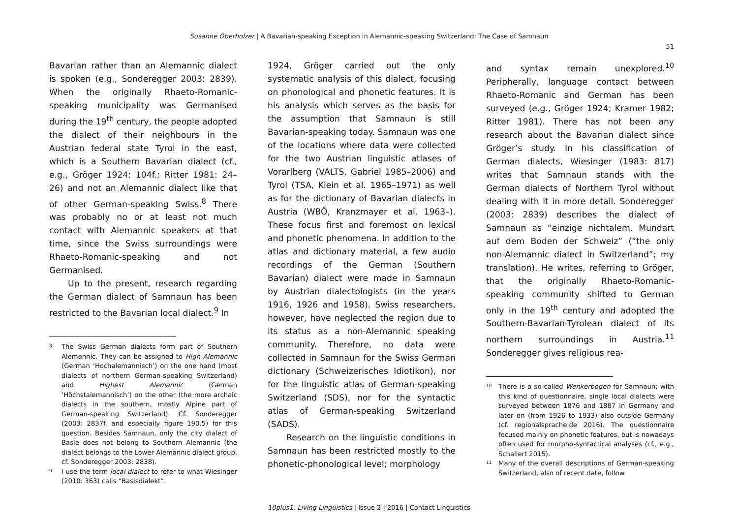Susanne Oberholzer | A Bavarian-speaking Exception in Alemannic-speaking Switzerland: The Case of Samnaun
51
Bavarian rather than an Alemannic dialect is spoken (e.g., Sonderegger 2003: 2839). When the originally Rhaeto-Romanic-speaking municipality was Germanised during the 19<sup>th</sup> century, the people adopted the dialect of their neighbours in the Austrian federal state Tyrol in the east, which is a Southern Bavarian dialect (cf., e.g., Gröger 1924: 104f.; Ritter 1981: 24–26) and not an Alemannic dialect like that of other German-speaking Swiss.<sup>8</sup> There was probably no or at least not much contact with Alemannic speakers at that time, since the Swiss surroundings were Rhaeto-Romanic-speaking and not Germanised.
Up to the present, research regarding the German dialect of Samnaun has been restricted to the Bavarian local dialect.<sup>9</sup> In
8
The Swiss German dialects form part of Southern Alemannic. They can be assigned to High Alemannic (German ‘Hochalemannisch’) on the one hand (most dialects of northern German-speaking Switzerland) and Highest Alemannic (German ‘Höchstalemannisch’) on the other (the more archaic dialects in the southern, mostly Alpine part of German-speaking Switzerland). Cf. Sonderegger (2003: 2837f. and especially figure 190.5) for this question. Besides Samnaun, only the city dialect of Basle does not belong to Southern Alemannic (the dialect belongs to the Lower Alemannic dialect group, cf. Sonderegger 2003: 2838).
9
I use the term local dialect to refer to what Wiesinger (2010: 363) calls “Basisdialekt”.
1924, Gröger carried out the only systematic analysis of this dialect, focusing on phonological and phonetic features. It is his analysis which serves as the basis for the assumption that Samnaun is still Bavarian-speaking today. Samnaun was one of the locations where data were collected for the two Austrian linguistic atlases of Vorarlberg (VALTS, Gabriel 1985–2006) and Tyrol (TSA, Klein et al. 1965–1971) as well as for the dictionary of Bavarian dialects in Austria (WBÖ, Kranzmayer et al. 1963–). These focus first and foremost on lexical and phonetic phenomena. In addition to the atlas and dictionary material, a few audio recordings of the German (Southern Bavarian) dialect were made in Samnaun by Austrian dialectologists (in the years 1916, 1926 and 1958). Swiss researchers, however, have neglected the region due to its status as a non-Alemannic speaking community. Therefore, no data were collected in Samnaun for the Swiss German dictionary (Schweizerisches Idiotikon), nor for the linguistic atlas of German-speaking Switzerland (SDS), nor for the syntactic atlas of German-speaking Switzerland (SADS).
Research on the linguistic conditions in Samnaun has been restricted mostly to the phonetic-phonological level; morphology
and syntax remain unexplored.<sup>10</sup> Peripherally, language contact between Rhaeto-Romanic and German has been surveyed (e.g., Gröger 1924; Kramer 1982; Ritter 1981). There has not been any research about the Bavarian dialect since Gröger’s study. In his classification of German dialects, Wiesinger (1983: 817) writes that Samnaun stands with the German dialects of Northern Tyrol without dealing with it in more detail. Sonderegger (2003: 2839) describes the dialect of Samnaun as “einzige nichtalem. Mundart auf dem Boden der Schweiz” (“the only non-Alemannic dialect in Switzerland”; my translation). He writes, referring to Gröger, that the originally Rhaeto-Romanic-speaking community shifted to German only in the 19<sup>th</sup> century and adopted the Southern-Bavarian-Tyrolean dialect of its northern surroundings in Austria.<sup>11</sup> Sonderegger gives religious rea-
10
There is a so-called Wenkerbogen for Samnaun; with this kind of questionnaire, single local dialects were surveyed between 1876 and 1887 in Germany and later on (from 1926 to 1933) also outside Germany (cf. regionalsprache.de 2016). The questionnaire focused mainly on phonetic features, but is nowadays often used for morpho-syntactical analyses (cf., e.g., Schallert 2015).
11
Many of the overall descriptions of German-speaking Switzerland, also of recent date, follow
10plus1: Living Linguistics | Issue 2 | 2016 | Contact Linguistics